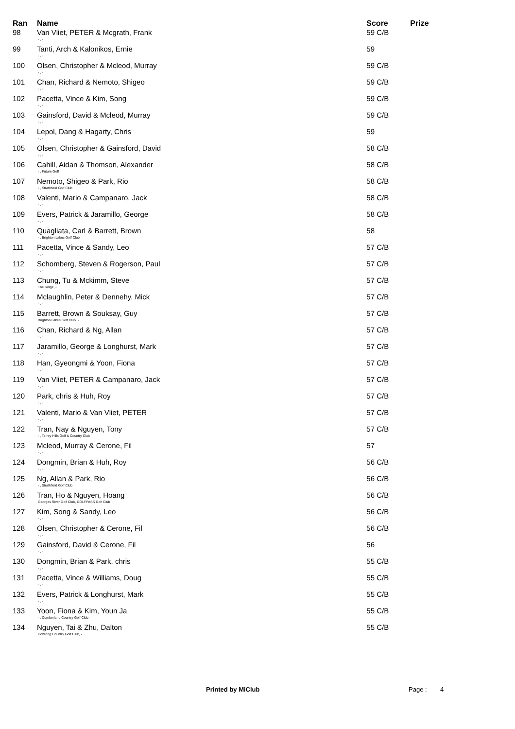| Ran | Name | Score | Prize |
| --- | --- | --- | --- |
| 98 | Van Vliet, PETER & Mcgrath, Frank - , - | 59 C/B | |
| 99 | Tanti, Arch & Kalonikos, Ernie - , - | 59 | |
| 100 | Olsen, Christopher & Mcleod, Murray - , - | 59 C/B | |
| 101 | Chan, Richard & Nemoto, Shigeo - , - | 59 C/B | |
| 102 | Pacetta, Vince & Kim, Song - , - | 59 C/B | |
| 103 | Gainsford, David & Mcleod, Murray - , - | 59 C/B | |
| 104 | Lepol, Dang & Hagarty, Chris - , - | 59 | |
| 105 | Olsen, Christopher & Gainsford, David - , - | 58 C/B | |
| 106 | Cahill, Aidan & Thomson, Alexander - , Future Golf | 58 C/B | |
| 107 | Nemoto, Shigeo & Park, Rio - , Strathfield Golf Club | 58 C/B | |
| 108 | Valenti, Mario & Campanaro, Jack - , - | 58 C/B | |
| 109 | Evers, Patrick & Jaramillo, George - , - | 58 C/B | |
| 110 | Quagliata, Carl & Barrett, Brown - , Brighton Lakes Golf Club | 58 | |
| 111 | Pacetta, Vince & Sandy, Leo - , - | 57 C/B | |
| 112 | Schomberg, Steven & Rogerson, Paul - , - | 57 C/B | |
| 113 | Chung, Tu & Mckimm, Steve The Ridge, - | 57 C/B | |
| 114 | Mclaughlin, Peter & Dennehy, Mick - , - | 57 C/B | |
| 115 | Barrett, Brown & Souksay, Guy Brighton Lakes Golf Club, - | 57 C/B | |
| 116 | Chan, Richard & Ng, Allan - , - | 57 C/B | |
| 117 | Jaramillo, George & Longhurst, Mark - , - | 57 C/B | |
| 118 | Han, Gyeongmi & Yoon, Fiona - , - | 57 C/B | |
| 119 | Van Vliet, PETER & Campanaro, Jack - , - | 57 C/B | |
| 120 | Park, chris & Huh, Roy - , - | 57 C/B | |
| 121 | Valenti, Mario & Van Vliet, PETER - , - | 57 C/B | |
| 122 | Tran, Nay & Nguyen, Tony - , Terrey Hills Golf & Country Club | 57 C/B | |
| 123 | Mcleod, Murray & Cerone, Fil - , - | 57 | |
| 124 | Dongmin, Brian & Huh, Roy - , - | 56 C/B | |
| 125 | Ng, Allan & Park, Rio - , Strathfield Golf Club | 56 C/B | |
| 126 | Tran, Ho & Nguyen, Hoang Georges River Golf Club, GOLFPASS Golf Club | 56 C/B | |
| 127 | Kim, Song & Sandy, Leo - , - | 56 C/B | |
| 128 | Olsen, Christopher & Cerone, Fil - , - | 56 C/B | |
| 129 | Gainsford, David & Cerone, Fil - , - | 56 | |
| 130 | Dongmin, Brian & Park, chris - , - | 55 C/B | |
| 131 | Pacetta, Vince & Williams, Doug - , - | 55 C/B | |
| 132 | Evers, Patrick & Longhurst, Mark - , - | 55 C/B | |
| 133 | Yoon, Fiona & Kim, Youn Ja - , Cumberland Country Golf Club | 55 C/B | |
| 134 | Nguyen, Tai & Zhu, Dalton Howlong Country Golf Club, - | 55 C/B | |
Printed by MiClub Page : 4